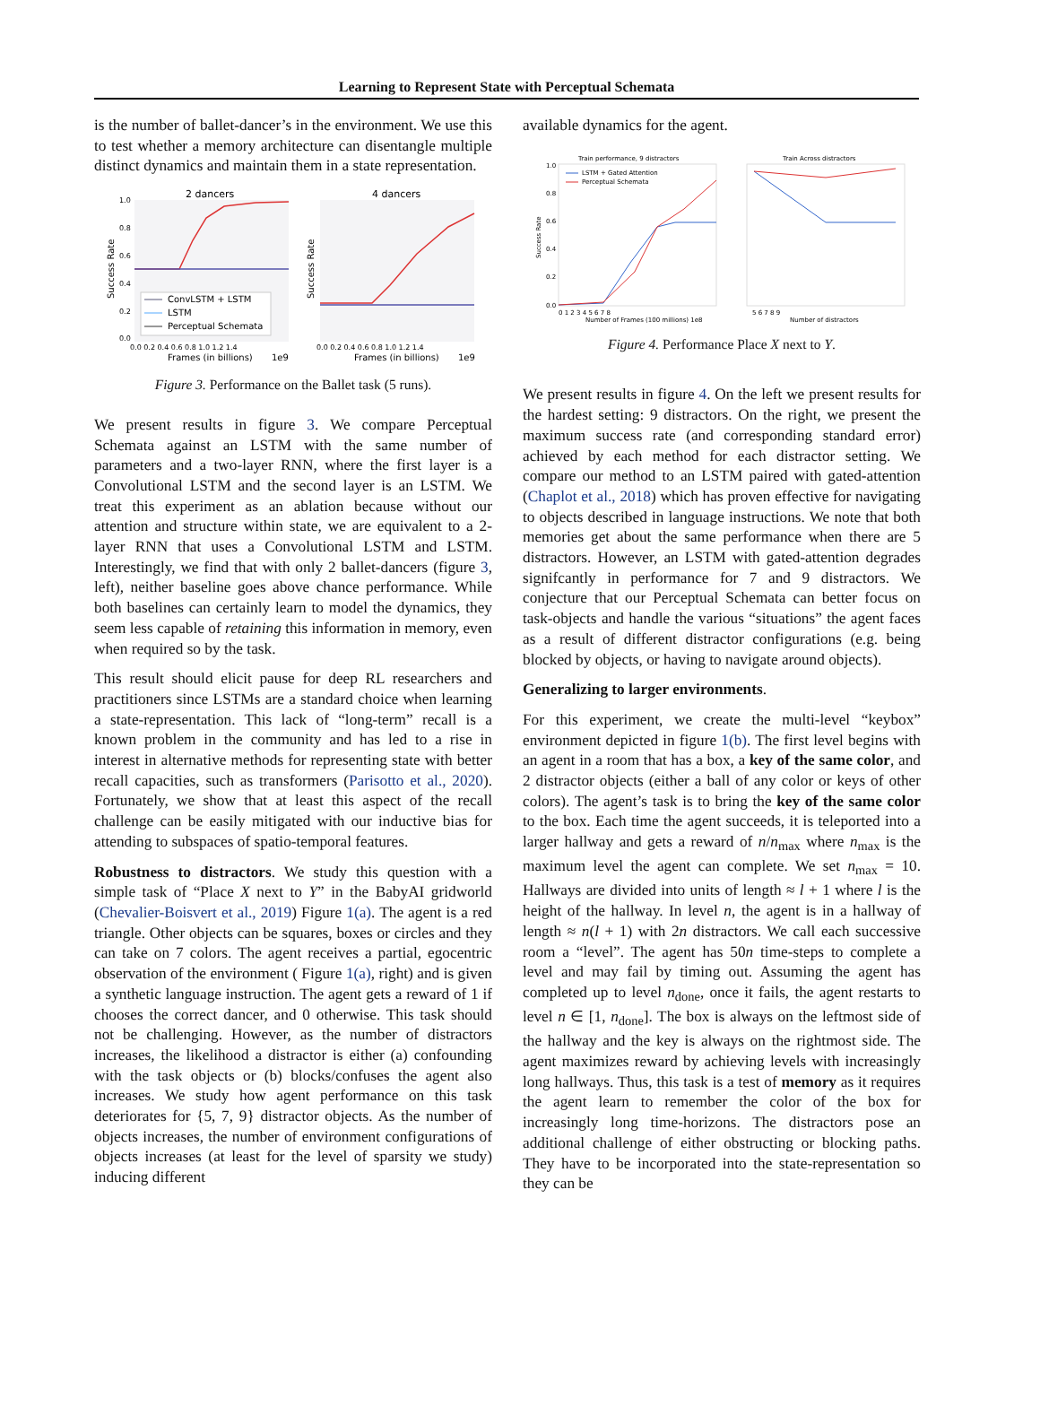Learning to Represent State with Perceptual Schemata
is the number of ballet-dancer’s in the environment. We use this to test whether a memory architecture can disentangle multiple distinct dynamics and maintain them in a state representation.
2 dancers
4 dancers
1.0
0.8
0.6
0.4
0.2
0.0
Success Rate
Success Rate
ConvLSTM + LSTM
LSTM
Perceptual Schemata
0.0 0.2 0.4 0.6 0.8 1.0 1.2 1.4
0.0 0.2 0.4 0.6 0.8 1.0 1.2 1.4
Frames (in billions)
1e9
Frames (in billions)
1e9
Figure 3. Performance on the Ballet task (5 runs).
We present results in figure 3. We compare Perceptual Schemata against an LSTM with the same number of parameters and a two-layer RNN, where the first layer is a Convolutional LSTM and the second layer is an LSTM. We treat this experiment as an ablation because without our attention and structure within state, we are equivalent to a 2-layer RNN that uses a Convolutional LSTM and LSTM. Interestingly, we find that with only 2 ballet-dancers (figure 3, left), neither baseline goes above chance performance. While both baselines can certainly learn to model the dynamics, they seem less capable of retaining this information in memory, even when required so by the task.
This result should elicit pause for deep RL researchers and practitioners since LSTMs are a standard choice when learning a state-representation. This lack of “long-term” recall is a known problem in the community and has led to a rise in interest in alternative methods for representing state with better recall capacities, such as transformers (Parisotto et al., 2020). Fortunately, we show that at least this aspect of the recall challenge can be easily mitigated with our inductive bias for attending to subspaces of spatio-temporal features.
Robustness to distractors. We study this question with a simple task of “Place X next to Y” in the BabyAI gridworld (Chevalier-Boisvert et al., 2019) Figure 1(a). The agent is a red triangle. Other objects can be squares, boxes or circles and they can take on 7 colors. The agent receives a partial, egocentric observation of the environment ( Figure 1(a), right) and is given a synthetic language instruction. The agent gets a reward of 1 if chooses the correct dancer, and 0 otherwise. This task should not be challenging. However, as the number of distractors increases, the likelihood a distractor is either (a) confounding with the task objects or (b) blocks/confuses the agent also increases. We study how agent performance on this task deteriorates for {5, 7, 9} distractor objects. As the number of objects increases, the number of environment configurations of objects increases (at least for the level of sparsity we study) inducing different
available dynamics for the agent.
Train performance, 9 distractors
Train Across distractors
1.0
0.8
0.6
0.4
0.2
0.0
Success Rate
LSTM + Gated Attention
Perceptual Schemata
0 1 2 3 4 5 6 7 8
Number of Frames (100 millions) 1e8
5 6 7 8 9
Number of distractors
Figure 4. Performance Place X next to Y.
We present results in figure 4. On the left we present results for the hardest setting: 9 distractors. On the right, we present the maximum success rate (and corresponding standard error) achieved by each method for each distractor setting. We compare our method to an LSTM paired with gated-attention (Chaplot et al., 2018) which has proven effective for navigating to objects described in language instructions. We note that both memories get about the same performance when there are 5 distractors. However, an LSTM with gated-attention degrades signifcantly in performance for 7 and 9 distractors. We conjecture that our Perceptual Schemata can better focus on task-objects and handle the various “situations” the agent faces as a result of different distractor configurations (e.g. being blocked by objects, or having to navigate around objects).
Generalizing to larger environments.
For this experiment, we create the multi-level “keybox” environment depicted in figure 1(b). The first level begins with an agent in a room that has a box, a key of the same color, and 2 distractor objects (either a ball of any color or keys of other colors). The agent’s task is to bring the key of the same color to the box. Each time the agent succeeds, it is teleported into a larger hallway and gets a reward of n/n<sub>max</sub> where n<sub>max</sub> is the maximum level the agent can complete. We set n<sub>max</sub> = 10. Hallways are divided into units of length ≈ l + 1 where l is the height of the hallway. In level n, the agent is in a hallway of length ≈ n(l + 1) with 2n distractors. We call each successive room a “level”. The agent has 50n time-steps to complete a level and may fail by timing out. Assuming the agent has completed up to level n<sub>done</sub>, once it fails, the agent restarts to level n ∈ [1, n<sub>done</sub>]. The box is always on the leftmost side of the hallway and the key is always on the rightmost side. The agent maximizes reward by achieving levels with increasingly long hallways. Thus, this task is a test of memory as it requires the agent learn to remember the color of the box for increasingly long time-horizons. The distractors pose an additional challenge of either obstructing or blocking paths. They have to be incorporated into the state-representation so they can be